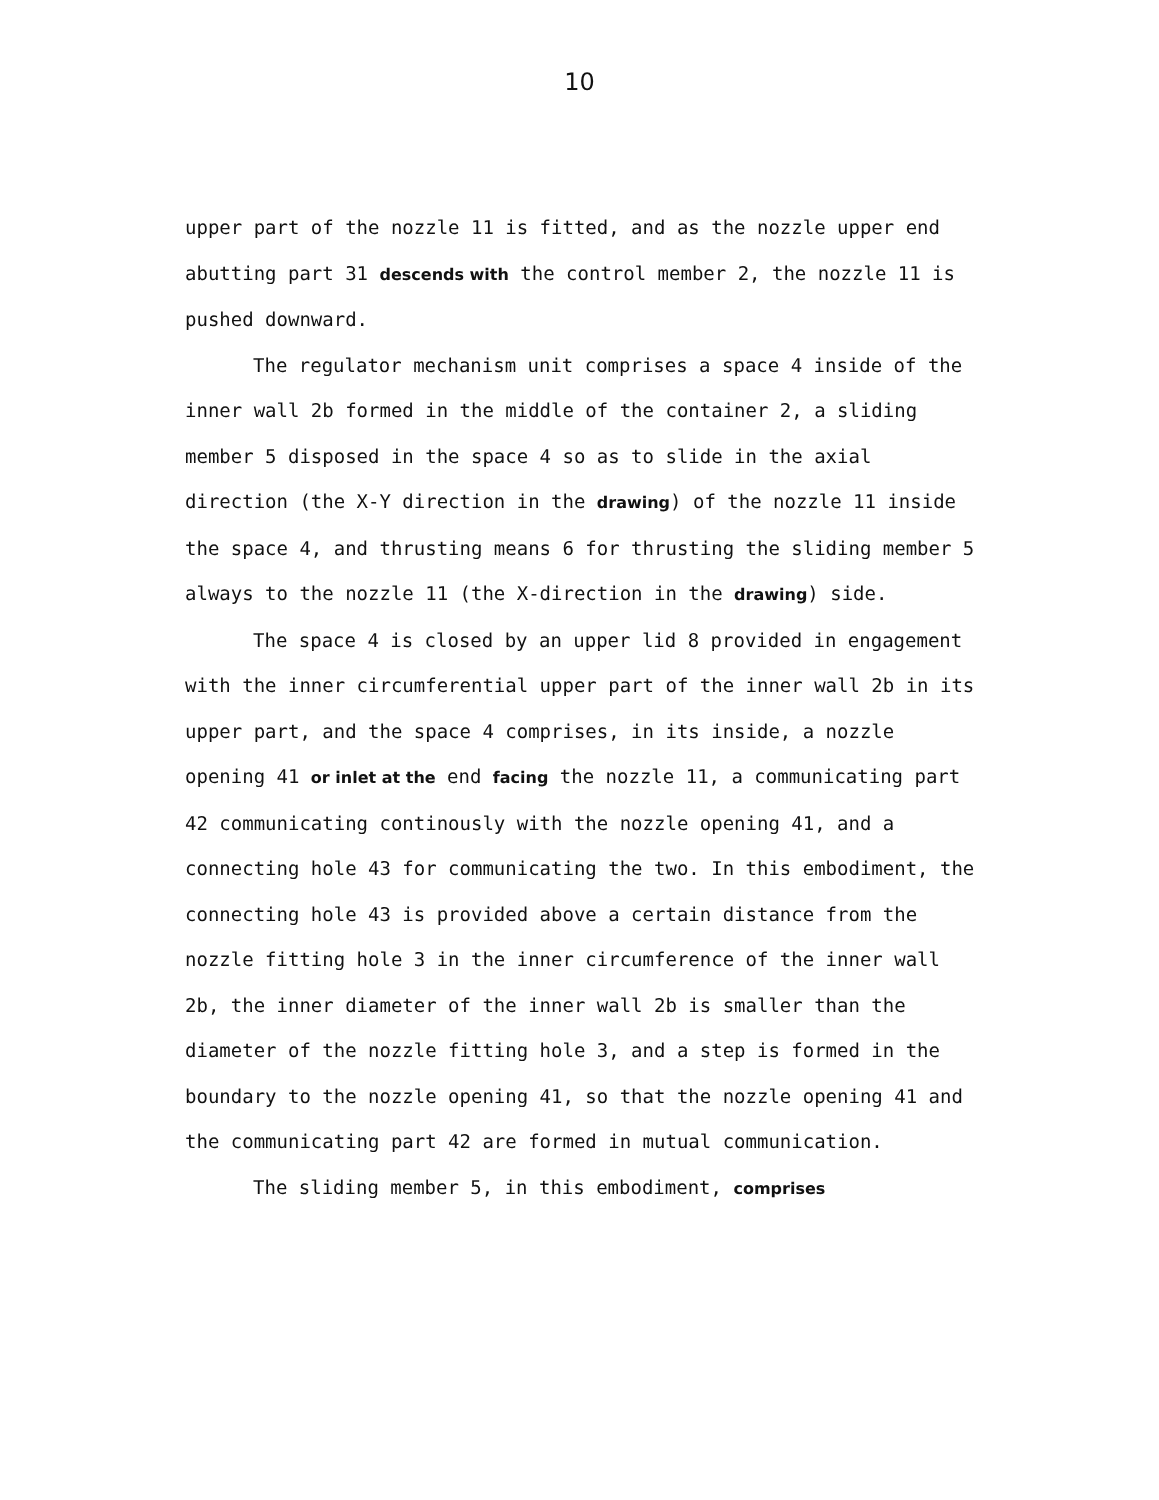10
upper part of the nozzle 11 is fitted, and as the nozzle upper end abutting part 31 descends with the control member 2, the nozzle 11 is pushed downward.
The regulator mechanism unit comprises a space 4 inside of the inner wall 2b formed in the middle of the container 2, a sliding member 5 disposed in the space 4 so as to slide in the axial direction (the X-Y direction in the drawing) of the nozzle 11 inside the space 4, and thrusting means 6 for thrusting the sliding member 5 always to the nozzle 11 (the X-direction in the drawing) side.
The space 4 is closed by an upper lid 8 provided in engagement with the inner circumferential upper part of the inner wall 2b in its upper part, and the space 4 comprises, in its inside, a nozzle opening 41 or inlet at the end facing the nozzle 11, a communicating part 42 communicating continously with the nozzle opening 41, and a connecting hole 43 for communicating the two. In this embodiment, the connecting hole 43 is provided above a certain distance from the nozzle fitting hole 3 in the inner circumference of the inner wall 2b, the inner diameter of the inner wall 2b is smaller than the diameter of the nozzle fitting hole 3, and a step is formed in the boundary to the nozzle opening 41, so that the nozzle opening 41 and the communicating part 42 are formed in mutual communication.
The sliding member 5, in this embodiment, comprises